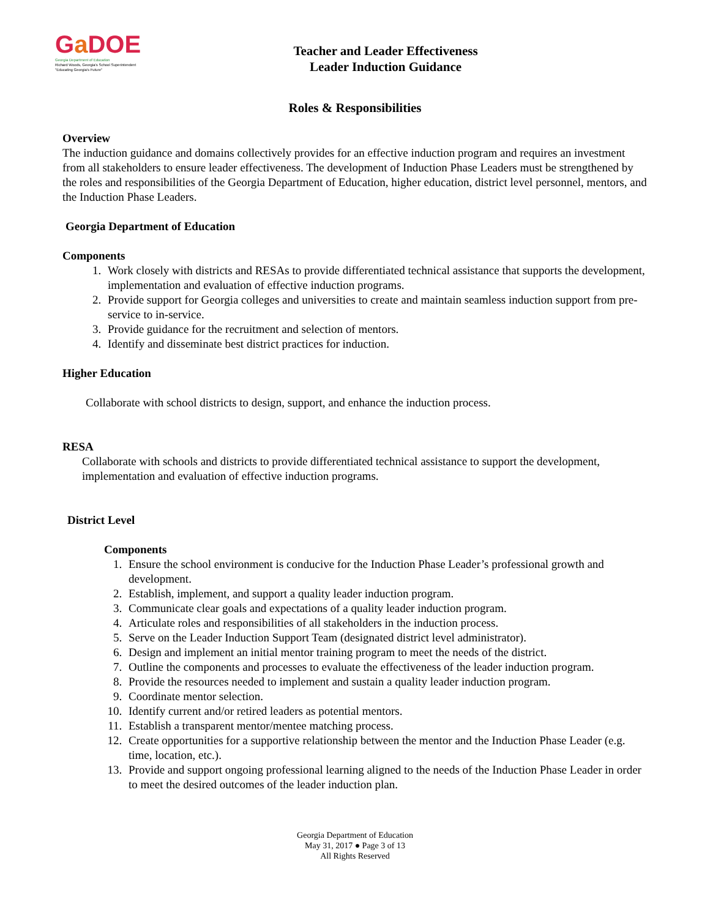Ga DOE
Georgia Department of Education
Richard Woods, Georgia's School Superintendent
"Educating Georgia's Future"
Teacher and Leader Effectiveness
Leader Induction Guidance
Roles & Responsibilities
Overview
The induction guidance and domains collectively provides for an effective induction program and requires an investment from all stakeholders to ensure leader effectiveness. The development of Induction Phase Leaders must be strengthened by the roles and responsibilities of the Georgia Department of Education, higher education, district level personnel, mentors, and the Induction Phase Leaders.
Georgia Department of Education
Components
1. Work closely with districts and RESAs to provide differentiated technical assistance that supports the development, implementation and evaluation of effective induction programs.
2. Provide support for Georgia colleges and universities to create and maintain seamless induction support from pre-service to in-service.
3. Provide guidance for the recruitment and selection of mentors.
4. Identify and disseminate best district practices for induction.
Higher Education
Collaborate with school districts to design, support, and enhance the induction process.
RESA
Collaborate with schools and districts to provide differentiated technical assistance to support the development, implementation and evaluation of effective induction programs.
District Level
Components
1. Ensure the school environment is conducive for the Induction Phase Leader’s professional growth and development.
2. Establish, implement, and support a quality leader induction program.
3. Communicate clear goals and expectations of a quality leader induction program.
4. Articulate roles and responsibilities of all stakeholders in the induction process.
5. Serve on the Leader Induction Support Team (designated district level administrator).
6. Design and implement an initial mentor training program to meet the needs of the district.
7. Outline the components and processes to evaluate the effectiveness of the leader induction program.
8. Provide the resources needed to implement and sustain a quality leader induction program.
9. Coordinate mentor selection.
10. Identify current and/or retired leaders as potential mentors.
11. Establish a transparent mentor/mentee matching process.
12. Create opportunities for a supportive relationship between the mentor and the Induction Phase Leader (e.g. time, location, etc.).
13. Provide and support ongoing professional learning aligned to the needs of the Induction Phase Leader in order to meet the desired outcomes of the leader induction plan.
Georgia Department of Education
May 31, 2017 ● Page 3 of 13
All Rights Reserved